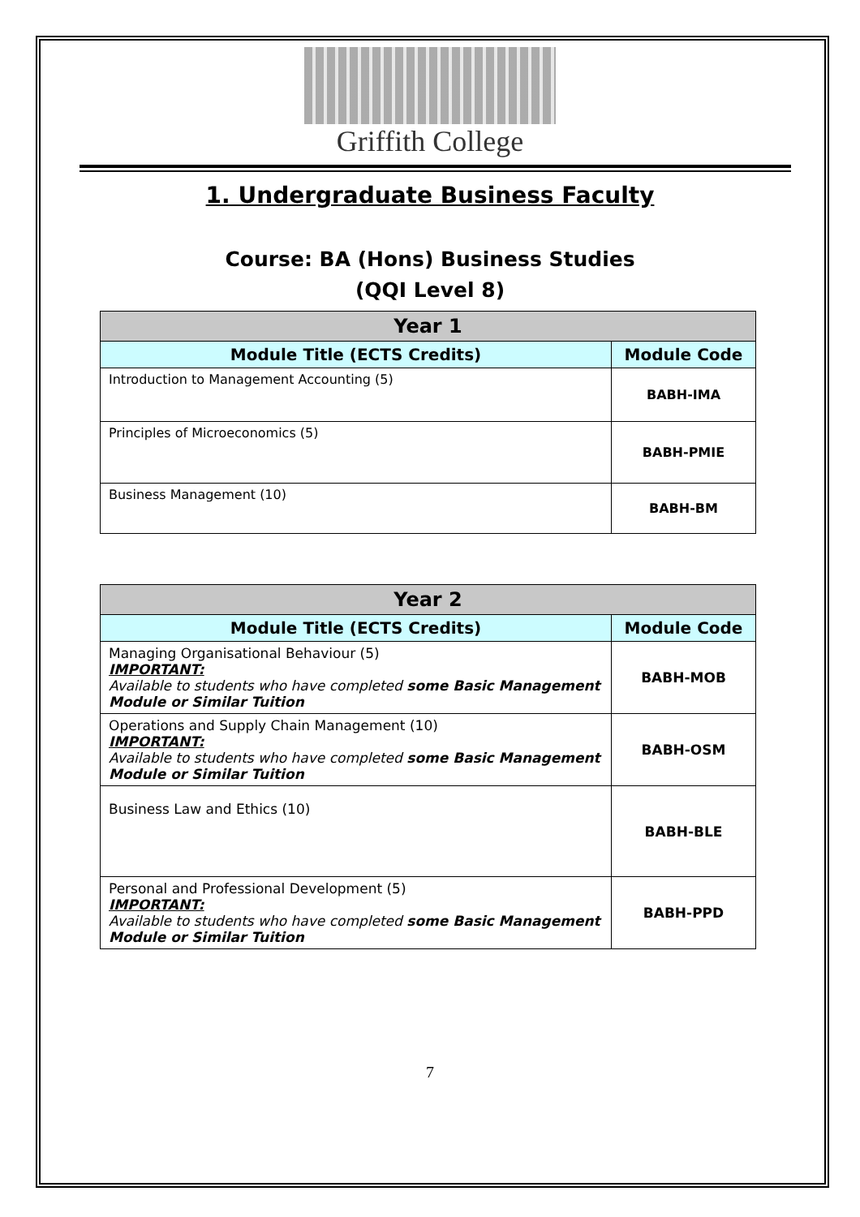Griffith College
1. Undergraduate Business Faculty
Course: BA (Hons) Business Studies
(QQI Level 8)
| Year 1 | |
| --- | --- |
| Module Title (ECTS Credits) | Module Code |
| Introduction to Management Accounting (5) | BABH-IMA |
| Principles of Microeconomics (5) | BABH-PMIE |
| Business Management (10) | BABH-BM |
| Year 2 | |
| --- | --- |
| Module Title (ECTS Credits) | Module Code |
| Managing Organisational Behaviour (5) IMPORTANT: Available to students who have completed some Basic Management Module or Similar Tuition | BABH-MOB |
| Operations and Supply Chain Management (10) IMPORTANT: Available to students who have completed some Basic Management Module or Similar Tuition | BABH-OSM |
| Business Law and Ethics (10) | BABH-BLE |
| Personal and Professional Development (5) IMPORTANT: Available to students who have completed some Basic Management Module or Similar Tuition | BABH-PPD |
7